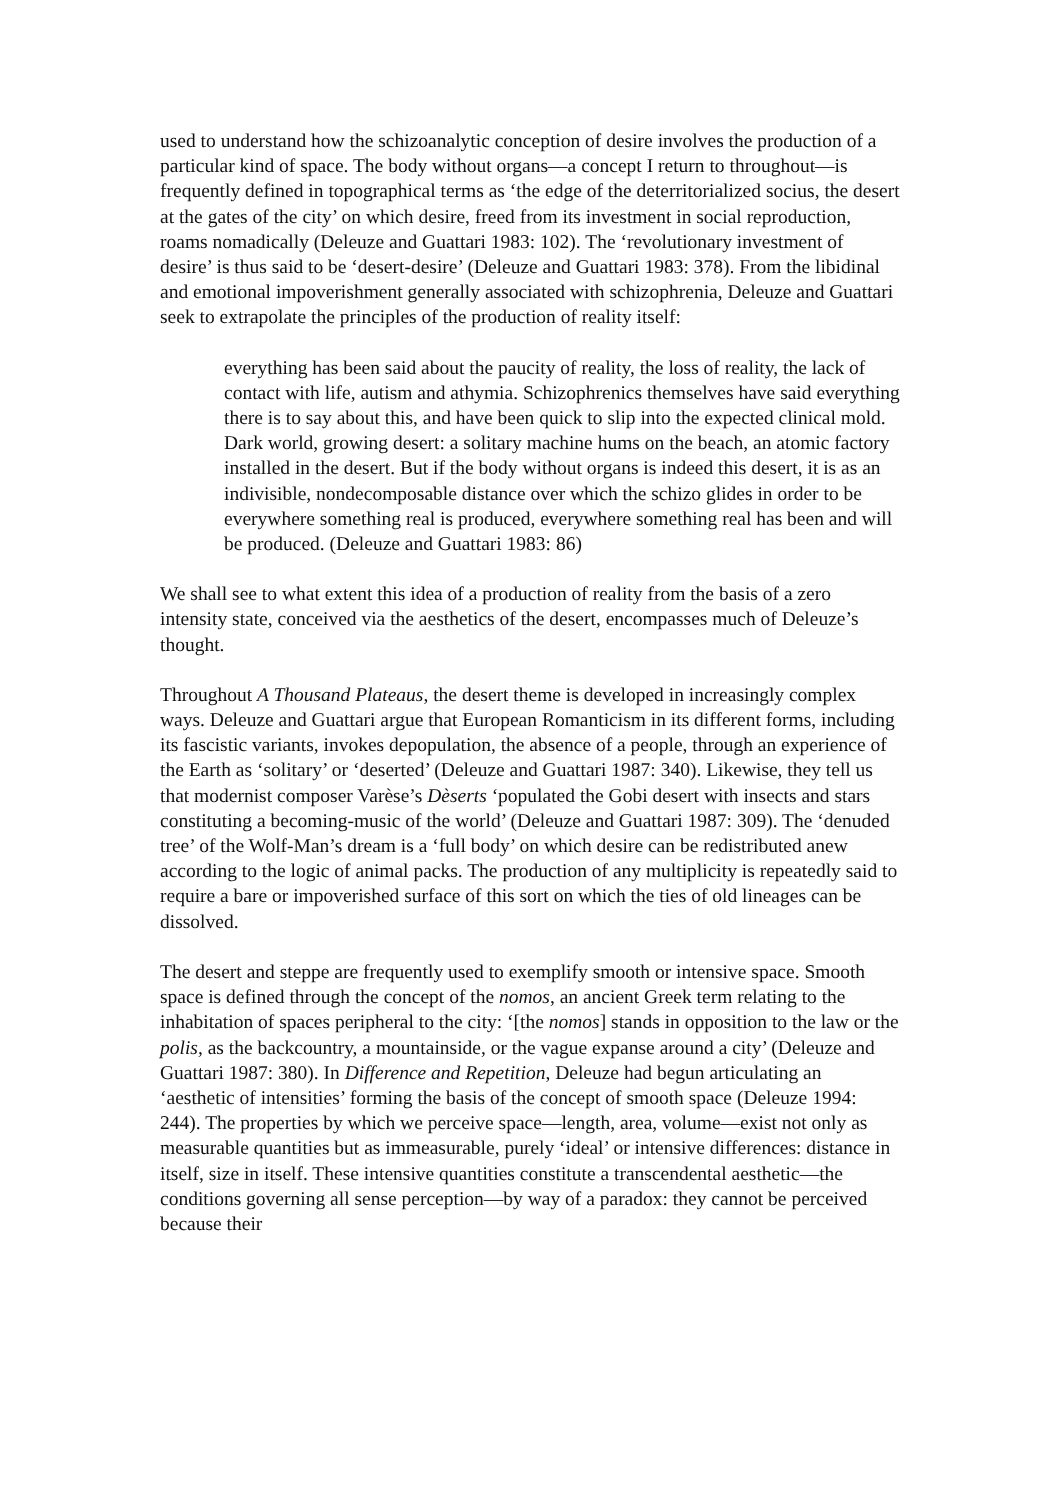used to understand how the schizoanalytic conception of desire involves the production of a particular kind of space. The body without organs—a concept I return to throughout—is frequently defined in topographical terms as ‘the edge of the deterritorialized socius, the desert at the gates of the city’ on which desire, freed from its investment in social reproduction, roams nomadically (Deleuze and Guattari 1983: 102). The ‘revolutionary investment of desire’ is thus said to be ‘desert-desire’ (Deleuze and Guattari 1983: 378). From the libidinal and emotional impoverishment generally associated with schizophrenia, Deleuze and Guattari seek to extrapolate the principles of the production of reality itself:
everything has been said about the paucity of reality, the loss of reality, the lack of contact with life, autism and athymia. Schizophrenics themselves have said everything there is to say about this, and have been quick to slip into the expected clinical mold. Dark world, growing desert: a solitary machine hums on the beach, an atomic factory installed in the desert. But if the body without organs is indeed this desert, it is as an indivisible, nondecomposable distance over which the schizo glides in order to be everywhere something real is produced, everywhere something real has been and will be produced. (Deleuze and Guattari 1983: 86)
We shall see to what extent this idea of a production of reality from the basis of a zero intensity state, conceived via the aesthetics of the desert, encompasses much of Deleuze’s thought.
Throughout A Thousand Plateaus, the desert theme is developed in increasingly complex ways. Deleuze and Guattari argue that European Romanticism in its different forms, including its fascistic variants, invokes depopulation, the absence of a people, through an experience of the Earth as ‘solitary’ or ‘deserted’ (Deleuze and Guattari 1987: 340). Likewise, they tell us that modernist composer Varèse’s Dèserts ‘populated the Gobi desert with insects and stars constituting a becoming-music of the world’ (Deleuze and Guattari 1987: 309). The ‘denuded tree’ of the Wolf-Man’s dream is a ‘full body’ on which desire can be redistributed anew according to the logic of animal packs. The production of any multiplicity is repeatedly said to require a bare or impoverished surface of this sort on which the ties of old lineages can be dissolved.
The desert and steppe are frequently used to exemplify smooth or intensive space. Smooth space is defined through the concept of the nomos, an ancient Greek term relating to the inhabitation of spaces peripheral to the city: ‘[the nomos] stands in opposition to the law or the polis, as the backcountry, a mountainside, or the vague expanse around a city’ (Deleuze and Guattari 1987: 380). In Difference and Repetition, Deleuze had begun articulating an ‘aesthetic of intensities’ forming the basis of the concept of smooth space (Deleuze 1994: 244). The properties by which we perceive space—length, area, volume—exist not only as measurable quantities but as immeasurable, purely ‘ideal’ or intensive differences: distance in itself, size in itself. These intensive quantities constitute a transcendental aesthetic—the conditions governing all sense perception—by way of a paradox: they cannot be perceived because their